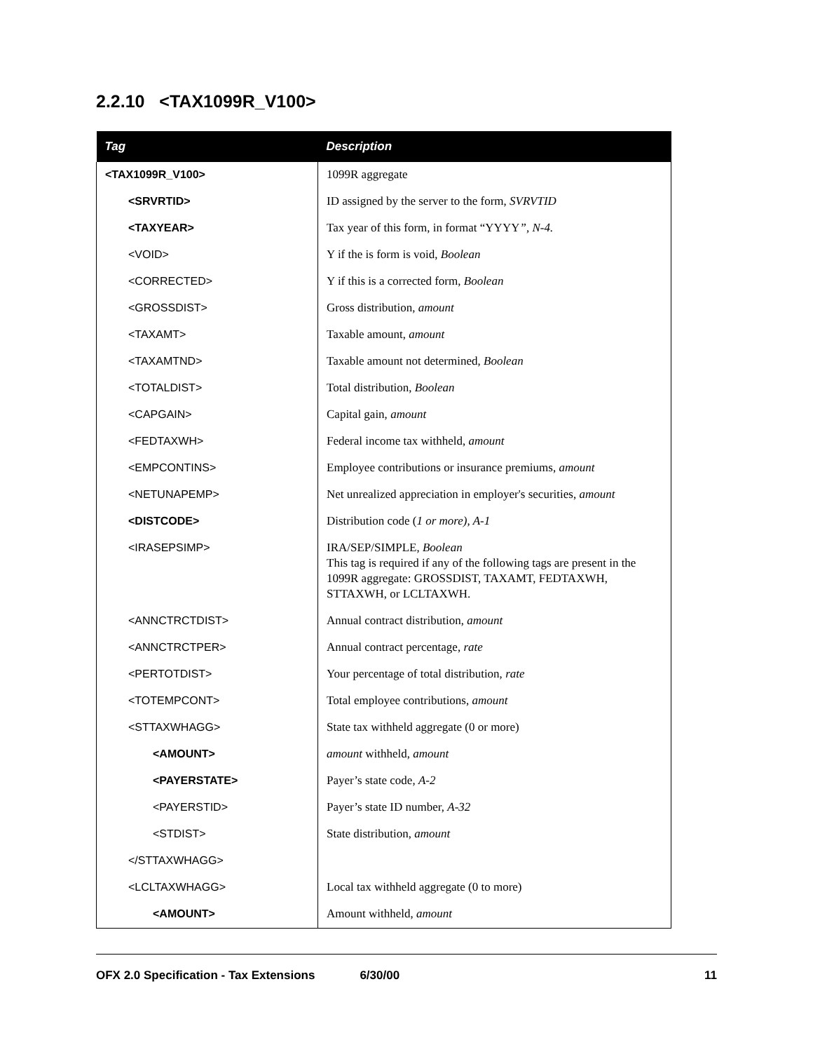2.2.10 <TAX1099R_V100>
| Tag | Description |
| --- | --- |
| <TAX1099R_V100> | 1099R aggregate |
| <SRVRTID> | ID assigned by the server to the form, SVRVTID |
| <TAXYEAR> | Tax year of this form, in format “YYYY ”, N-4. |
| <VOID> | Y if the is form is void, Boolean |
| <CORRECTED> | Y if this is a corrected form, Boolean |
| <GROSSDIST> | Gross distribution, amount |
| <TAXAMT> | Taxable amount, amount |
| <TAXAMTND> | Taxable amount not determined, Boolean |
| <TOTALDIST> | Total distribution, Boolean |
| <CAPGAIN> | Capital gain, amount |
| <FEDTAXWH> | Federal income tax withheld, amount |
| <EMPCONTINS> | Employee contributions or insurance premiums, amount |
| <NETUNAPEMP> | Net unrealized appreciation in employer's securities, amount |
| <DISTCODE> | Distribution code ( 1 or more), A-1 |
| <IRASEPSIMP> | IRA/SEP/SIMPLE, Boolean This tag is required if any of the following tags are present in the 1099R aggregate: GROSSDIST, TAXAMT, FEDTAXWH, STTAXWH, or LCLTAXWH. |
| <ANNCTRCTDIST> | Annual contract distribution, amount |
| <ANNCTRCTPER> | Annual contract percentage, rate |
| <PERTOTDIST> | Your percentage of total distribution, rate |
| <TOTEMPCONT> | Total employee contributions, amount |
| <STTAXWHAGG> | State tax withheld aggregate (0 or more) |
| <AMOUNT> | amount withheld, amount |
| <PAYERSTATE> | Payer’s state code, A-2 |
| <PAYERSTID> | Payer’s state ID number, A-32 |
| <STDIST> | State distribution, amount |
| </STTAXWHAGG> | |
| <LCLTAXWHAGG> | Local tax withheld aggregate (0 to more) |
| <AMOUNT> | Amount withheld, amount |
OFX 2.0 Specification - Tax Extensions 6/30/00 11